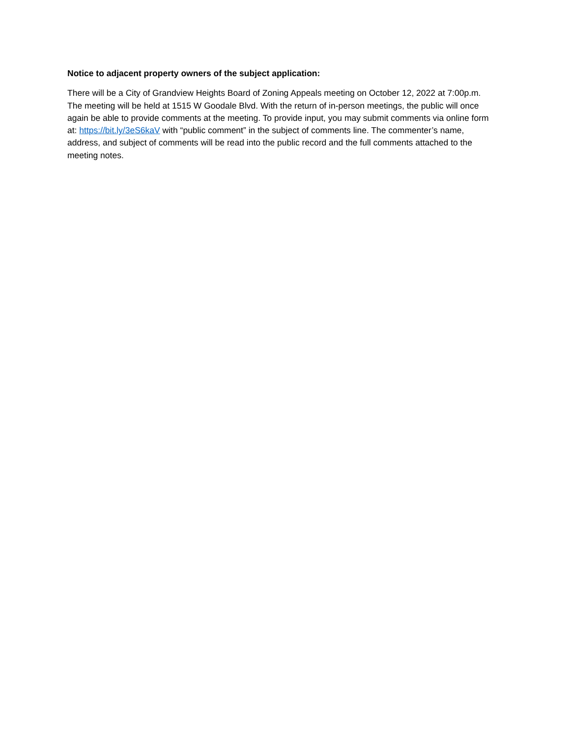Notice to adjacent property owners of the subject application:
There will be a City of Grandview Heights Board of Zoning Appeals meeting on October 12, 2022 at 7:00p.m. The meeting will be held at 1515 W Goodale Blvd. With the return of in-person meetings, the public will once again be able to provide comments at the meeting. To provide input, you may submit comments via online form at: https://bit.ly/3eS6kaV with “public comment” in the subject of comments line. The commenter’s name, address, and subject of comments will be read into the public record and the full comments attached to the meeting notes.